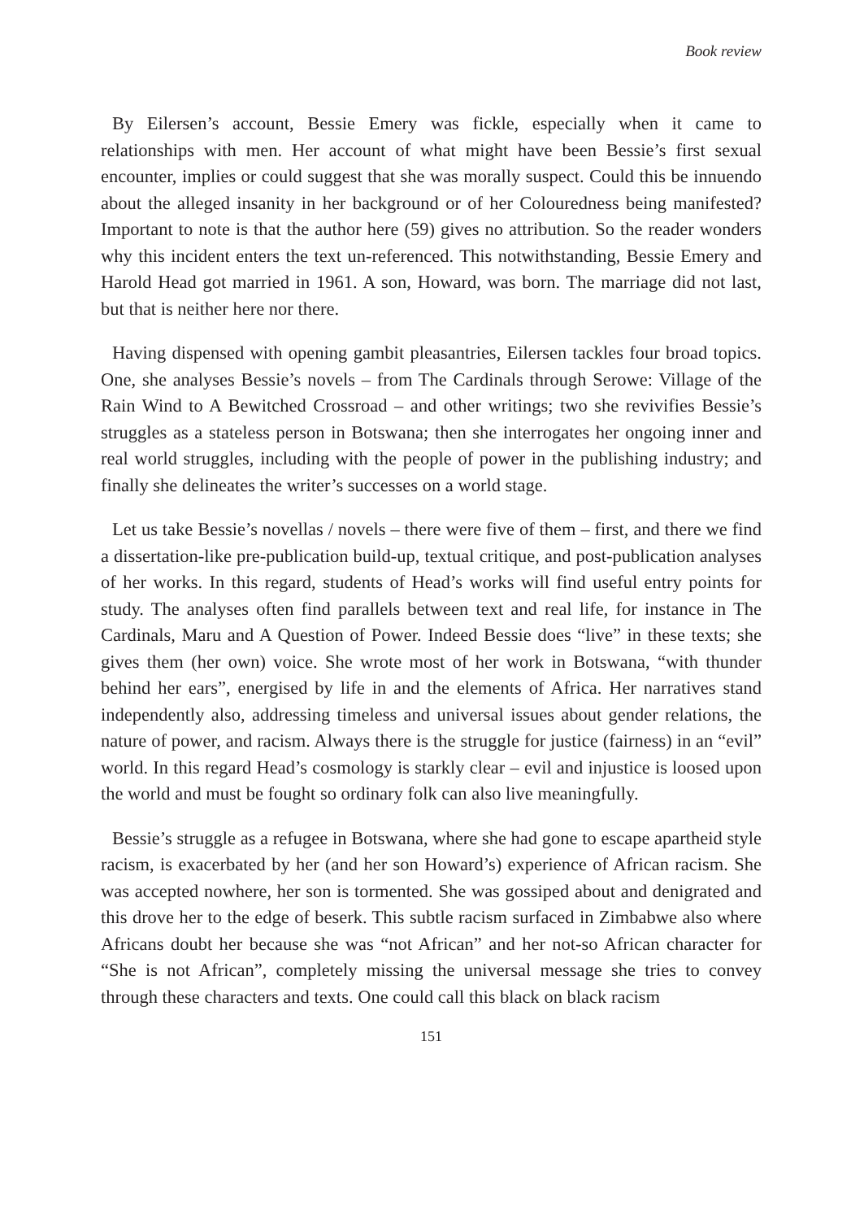Book review
By Eilersen’s account, Bessie Emery was fickle, especially when it came to relationships with men. Her account of what might have been Bessie’s first sexual encounter, implies or could suggest that she was morally suspect. Could this be innuendo about the alleged insanity in her background or of her Colouredness being manifested? Important to note is that the author here (59) gives no attribution. So the reader wonders why this incident enters the text un-referenced. This notwithstanding, Bessie Emery and Harold Head got married in 1961. A son, Howard, was born. The marriage did not last, but that is neither here nor there.
Having dispensed with opening gambit pleasantries, Eilersen tackles four broad topics. One, she analyses Bessie’s novels – from The Cardinals through Serowe: Village of the Rain Wind to A Bewitched Crossroad – and other writings; two she revivifies Bessie’s struggles as a stateless person in Botswana; then she interrogates her ongoing inner and real world struggles, including with the people of power in the publishing industry; and finally she delineates the writer’s successes on a world stage.
Let us take Bessie’s novellas / novels – there were five of them – first, and there we find a dissertation-like pre-publication build-up, textual critique, and post-publication analyses of her works. In this regard, students of Head’s works will find useful entry points for study. The analyses often find parallels between text and real life, for instance in The Cardinals, Maru and A Question of Power. Indeed Bessie does “live” in these texts; she gives them (her own) voice. She wrote most of her work in Botswana, “with thunder behind her ears”, energised by life in and the elements of Africa. Her narratives stand independently also, addressing timeless and universal issues about gender relations, the nature of power, and racism. Always there is the struggle for justice (fairness) in an “evil” world. In this regard Head’s cosmology is starkly clear – evil and injustice is loosed upon the world and must be fought so ordinary folk can also live meaningfully.
Bessie’s struggle as a refugee in Botswana, where she had gone to escape apartheid style racism, is exacerbated by her (and her son Howard’s) experience of African racism. She was accepted nowhere, her son is tormented. She was gossiped about and denigrated and this drove her to the edge of beserk. This subtle racism surfaced in Zimbabwe also where Africans doubt her because she was “not African” and her not-so African character for “She is not African”, completely missing the universal message she tries to convey through these characters and texts. One could call this black on black racism
151